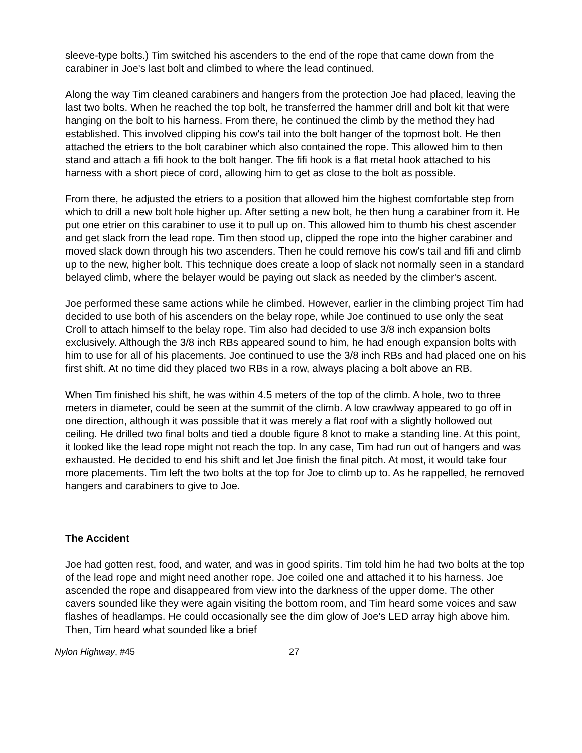sleeve-type bolts.) Tim switched his ascenders to the end of the rope that came down from the carabiner in Joe's last bolt and climbed to where the lead continued.
Along the way Tim cleaned carabiners and hangers from the protection Joe had placed, leaving the last two bolts. When he reached the top bolt, he transferred the hammer drill and bolt kit that were hanging on the bolt to his harness. From there, he continued the climb by the method they had established. This involved clipping his cow's tail into the bolt hanger of the topmost bolt. He then attached the etriers to the bolt carabiner which also contained the rope. This allowed him to then stand and attach a fifi hook to the bolt hanger. The fifi hook is a flat metal hook attached to his harness with a short piece of cord, allowing him to get as close to the bolt as possible.
From there, he adjusted the etriers to a position that allowed him the highest comfortable step from which to drill a new bolt hole higher up. After setting a new bolt, he then hung a carabiner from it. He put one etrier on this carabiner to use it to pull up on. This allowed him to thumb his chest ascender and get slack from the lead rope. Tim then stood up, clipped the rope into the higher carabiner and moved slack down through his two ascenders. Then he could remove his cow's tail and fifi and climb up to the new, higher bolt. This technique does create a loop of slack not normally seen in a standard belayed climb, where the belayer would be paying out slack as needed by the climber's ascent.
Joe performed these same actions while he climbed. However, earlier in the climbing project Tim had decided to use both of his ascenders on the belay rope, while Joe continued to use only the seat Croll to attach himself to the belay rope. Tim also had decided to use 3/8 inch expansion bolts exclusively. Although the 3/8 inch RBs appeared sound to him, he had enough expansion bolts with him to use for all of his placements. Joe continued to use the 3/8 inch RBs and had placed one on his first shift. At no time did they placed two RBs in a row, always placing a bolt above an RB.
When Tim finished his shift, he was within 4.5 meters of the top of the climb. A hole, two to three meters in diameter, could be seen at the summit of the climb. A low crawlway appeared to go off in one direction, although it was possible that it was merely a flat roof with a slightly hollowed out ceiling. He drilled two final bolts and tied a double figure 8 knot to make a standing line. At this point, it looked like the lead rope might not reach the top. In any case, Tim had run out of hangers and was exhausted. He decided to end his shift and let Joe finish the final pitch. At most, it would take four more placements. Tim left the two bolts at the top for Joe to climb up to. As he rappelled, he removed hangers and carabiners to give to Joe.
The Accident
Joe had gotten rest, food, and water, and was in good spirits. Tim told him he had two bolts at the top of the lead rope and might need another rope. Joe coiled one and attached it to his harness. Joe ascended the rope and disappeared from view into the darkness of the upper dome. The other cavers sounded like they were again visiting the bottom room, and Tim heard some voices and saw flashes of headlamps. He could occasionally see the dim glow of Joe's LED array high above him. Then, Tim heard what sounded like a brief
Nylon Highway, #45 27